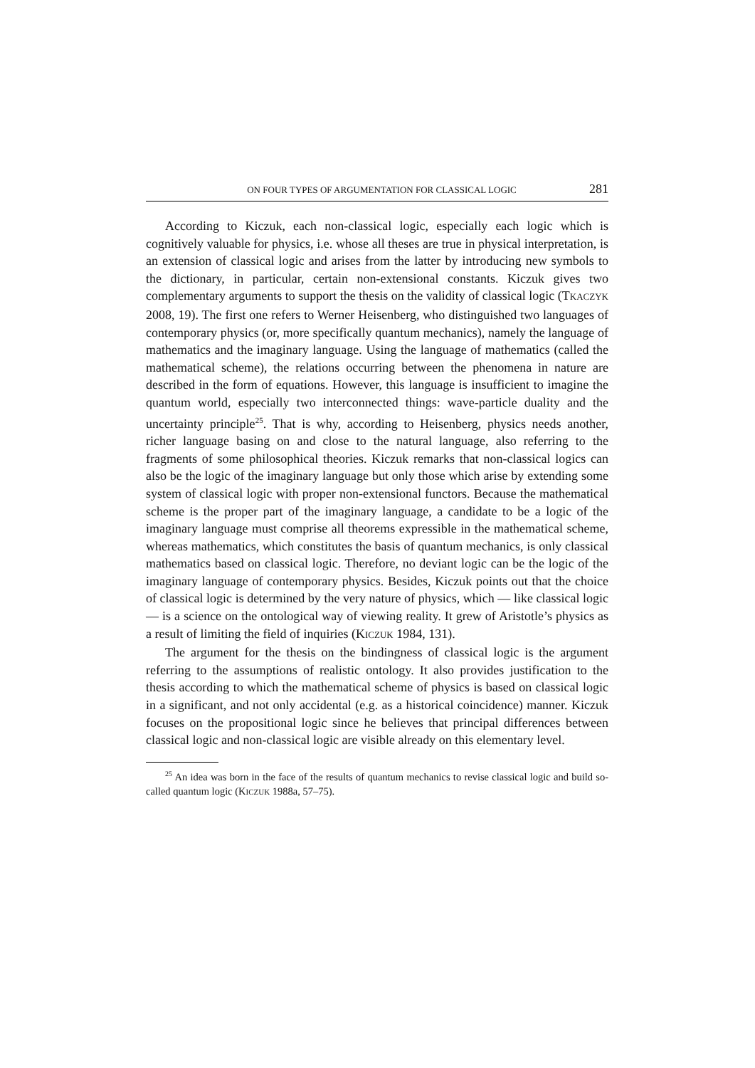ON FOUR TYPES OF ARGUMENTATION FOR CLASSICAL LOGIC 281
According to Kiczuk, each non-classical logic, especially each logic which is cognitively valuable for physics, i.e. whose all theses are true in physical interpretation, is an extension of classical logic and arises from the latter by introducing new symbols to the dictionary, in particular, certain non-extensional constants. Kiczuk gives two complementary arguments to support the thesis on the validity of classical logic (TKACZYK 2008, 19). The first one refers to Werner Heisenberg, who distinguished two languages of contemporary physics (or, more specifically quantum mechanics), namely the language of mathematics and the imaginary language. Using the language of mathematics (called the mathematical scheme), the relations occurring between the phenomena in nature are described in the form of equations. However, this language is insufficient to imagine the quantum world, especially two interconnected things: wave-particle duality and the uncertainty principle<sup>25</sup>. That is why, according to Heisenberg, physics needs another, richer language basing on and close to the natural language, also referring to the fragments of some philosophical theories. Kiczuk remarks that non-classical logics can also be the logic of the imaginary language but only those which arise by extending some system of classical logic with proper non-extensional functors. Because the mathematical scheme is the proper part of the imaginary language, a candidate to be a logic of the imaginary language must comprise all theorems expressible in the mathematical scheme, whereas mathematics, which constitutes the basis of quantum mechanics, is only classical mathematics based on classical logic. Therefore, no deviant logic can be the logic of the imaginary language of contemporary physics. Besides, Kiczuk points out that the choice of classical logic is determined by the very nature of physics, which — like classical logic — is a science on the ontological way of viewing reality. It grew of Aristotle’s physics as a result of limiting the field of inquiries (KICZUK 1984, 131).
The argument for the thesis on the bindingness of classical logic is the argument referring to the assumptions of realistic ontology. It also provides justification to the thesis according to which the mathematical scheme of physics is based on classical logic in a significant, and not only accidental (e.g. as a historical coincidence) manner. Kiczuk focuses on the propositional logic since he believes that principal differences between classical logic and non-classical logic are visible already on this elementary level.
<sup>25</sup> An idea was born in the face of the results of quantum mechanics to revise classical logic and build so-called quantum logic (KICZUK 1988a, 57–75).